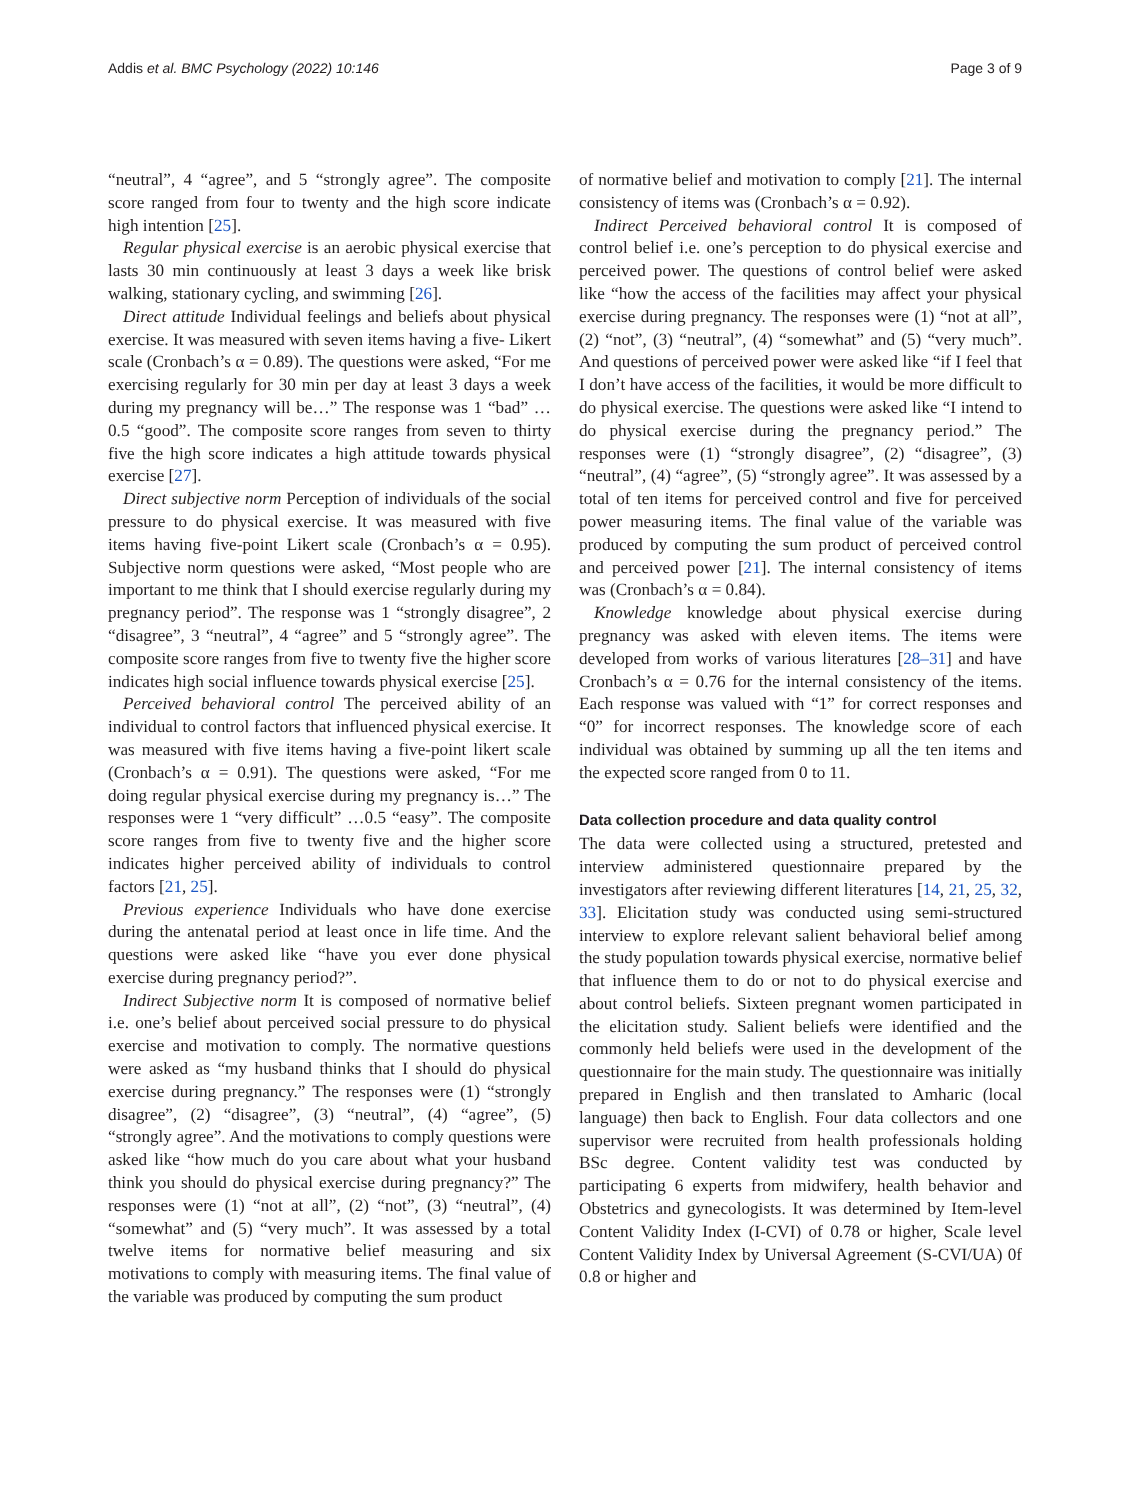Addis et al. BMC Psychology (2022) 10:146
Page 3 of 9
“neutral”, 4 “agree”, and 5 “strongly agree”. The composite score ranged from four to twenty and the high score indicate high intention [25].
Regular physical exercise is an aerobic physical exercise that lasts 30 min continuously at least 3 days a week like brisk walking, stationary cycling, and swimming [26].
Direct attitude Individual feelings and beliefs about physical exercise. It was measured with seven items having a five- Likert scale (Cronbach’s α = 0.89). The questions were asked, “For me exercising regularly for 30 min per day at least 3 days a week during my pregnancy will be…” The response was 1 “bad” …0.5 “good”. The composite score ranges from seven to thirty five the high score indicates a high attitude towards physical exercise [27].
Direct subjective norm Perception of individuals of the social pressure to do physical exercise. It was measured with five items having five-point Likert scale (Cronbach’s α = 0.95). Subjective norm questions were asked, “Most people who are important to me think that I should exercise regularly during my pregnancy period”. The response was 1 “strongly disagree”, 2 “disagree”, 3 “neutral”, 4 “agree” and 5 “strongly agree”. The composite score ranges from five to twenty five the higher score indicates high social influence towards physical exercise [25].
Perceived behavioral control The perceived ability of an individual to control factors that influenced physical exercise. It was measured with five items having a five-point likert scale (Cronbach’s α = 0.91). The questions were asked, “For me doing regular physical exercise during my pregnancy is…” The responses were 1 “very difficult” …0.5 “easy”. The composite score ranges from five to twenty five and the higher score indicates higher perceived ability of individuals to control factors [21, 25].
Previous experience Individuals who have done exercise during the antenatal period at least once in life time. And the questions were asked like “have you ever done physical exercise during pregnancy period?”.
Indirect Subjective norm It is composed of normative belief i.e. one’s belief about perceived social pressure to do physical exercise and motivation to comply. The normative questions were asked as “my husband thinks that I should do physical exercise during pregnancy.” The responses were (1) “strongly disagree”, (2) “disagree”, (3) “neutral”, (4) “agree”, (5) “strongly agree”. And the motivations to comply questions were asked like “how much do you care about what your husband think you should do physical exercise during pregnancy?” The responses were (1) “not at all”, (2) “not”, (3) “neutral”, (4) “somewhat” and (5) “very much”. It was assessed by a total twelve items for normative belief measuring and six motivations to comply with measuring items. The final value of the variable was produced by computing the sum product
of normative belief and motivation to comply [21]. The internal consistency of items was (Cronbach’s α = 0.92).
Indirect Perceived behavioral control It is composed of control belief i.e. one’s perception to do physical exercise and perceived power. The questions of control belief were asked like “how the access of the facilities may affect your physical exercise during pregnancy. The responses were (1) “not at all”, (2) “not”, (3) “neutral”, (4) “somewhat” and (5) “very much”. And questions of perceived power were asked like “if I feel that I don’t have access of the facilities, it would be more difficult to do physical exercise. The questions were asked like “I intend to do physical exercise during the pregnancy period.” The responses were (1) “strongly disagree”, (2) “disagree”, (3) “neutral”, (4) “agree”, (5) “strongly agree”. It was assessed by a total of ten items for perceived control and five for perceived power measuring items. The final value of the variable was produced by computing the sum product of perceived control and perceived power [21]. The internal consistency of items was (Cronbach’s α = 0.84).
Knowledge knowledge about physical exercise during pregnancy was asked with eleven items. The items were developed from works of various literatures [28–31] and have Cronbach’s α = 0.76 for the internal consistency of the items. Each response was valued with “1” for correct responses and “0” for incorrect responses. The knowledge score of each individual was obtained by summing up all the ten items and the expected score ranged from 0 to 11.
Data collection procedure and data quality control
The data were collected using a structured, pretested and interview administered questionnaire prepared by the investigators after reviewing different literatures [14, 21, 25, 32, 33]. Elicitation study was conducted using semi-structured interview to explore relevant salient behavioral belief among the study population towards physical exercise, normative belief that influence them to do or not to do physical exercise and about control beliefs. Sixteen pregnant women participated in the elicitation study. Salient beliefs were identified and the commonly held beliefs were used in the development of the questionnaire for the main study. The questionnaire was initially prepared in English and then translated to Amharic (local language) then back to English. Four data collectors and one supervisor were recruited from health professionals holding BSc degree. Content validity test was conducted by participating 6 experts from midwifery, health behavior and Obstetrics and gynecologists. It was determined by Item-level Content Validity Index (I-CVI) of 0.78 or higher, Scale level Content Validity Index by Universal Agreement (S-CVI/UA) 0f 0.8 or higher and